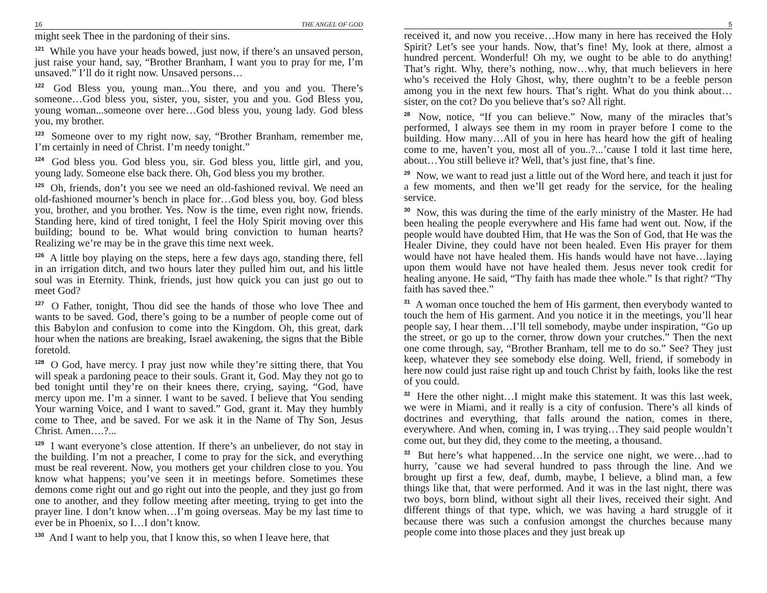16 THE ANGEL OF GOD
might seek Thee in the pardoning of their sins.
<sup>121</sup> While you have your heads bowed, just now, if there’s an unsaved person, just raise your hand, say, “Brother Branham, I want you to pray for me, I’m unsaved.” I’ll do it right now. Unsaved persons…
<sup>122</sup> God Bless you, young man...You there, and you and you. There’s someone…God bless you, sister, you, sister, you and you. God Bless you, young woman...someone over here…God bless you, young lady. God bless you, my brother.
<sup>123</sup> Someone over to my right now, say, “Brother Branham, remember me, I’m certainly in need of Christ. I’m needy tonight.”
<sup>124</sup> God bless you. God bless you, sir. God bless you, little girl, and you, young lady. Someone else back there. Oh, God bless you my brother.
<sup>125</sup> Oh, friends, don’t you see we need an old-fashioned revival. We need an old-fashioned mourner’s bench in place for…God bless you, boy. God bless you, brother, and you brother. Yes. Now is the time, even right now, friends. Standing here, kind of tired tonight, I feel the Holy Spirit moving over this building; bound to be. What would bring conviction to human hearts? Realizing we’re may be in the grave this time next week.
<sup>126</sup> A little boy playing on the steps, here a few days ago, standing there, fell in an irrigation ditch, and two hours later they pulled him out, and his little soul was in Eternity. Think, friends, just how quick you can just go out to meet God?
<sup>127</sup> O Father, tonight, Thou did see the hands of those who love Thee and wants to be saved. God, there’s going to be a number of people come out of this Babylon and confusion to come into the Kingdom. Oh, this great, dark hour when the nations are breaking, Israel awakening, the signs that the Bible foretold.
<sup>128</sup> O God, have mercy. I pray just now while they’re sitting there, that You will speak a pardoning peace to their souls. Grant it, God. May they not go to bed tonight until they’re on their knees there, crying, saying, “God, have mercy upon me. I’m a sinner. I want to be saved. I believe that You sending Your warning Voice, and I want to saved.” God, grant it. May they humbly come to Thee, and be saved. For we ask it in the Name of Thy Son, Jesus Christ. Amen….?...
<sup>129</sup> I want everyone’s close attention. If there’s an unbeliever, do not stay in the building. I’m not a preacher, I come to pray for the sick, and everything must be real reverent. Now, you mothers get your children close to you. You know what happens; you’ve seen it in meetings before. Sometimes these demons come right out and go right out into the people, and they just go from one to another, and they follow meeting after meeting, trying to get into the prayer line. I don’t know when…I’m going overseas. May be my last time to ever be in Phoenix, so I…I don’t know.
<sup>130</sup> And I want to help you, that I know this, so when I leave here, that
5
received it, and now you receive…How many in here has received the Holy Spirit? Let’s see your hands. Now, that’s fine! My, look at there, almost a hundred percent. Wonderful! Oh my, we ought to be able to do anything! That’s right. Why, there’s nothing, now…why, that much believers in here who’s received the Holy Ghost, why, there oughtn’t to be a feeble person among you in the next few hours. That’s right. What do you think about…sister, on the cot? Do you believe that’s so? All right.
<sup>28</sup> Now, notice, “If you can believe.” Now, many of the miracles that’s performed, I always see them in my room in prayer before I come to the building. How many…All of you in here has heard how the gift of healing come to me, haven’t you, most all of you..?...’cause I told it last time here, about…You still believe it? Well, that’s just fine, that’s fine.
<sup>29</sup> Now, we want to read just a little out of the Word here, and teach it just for a few moments, and then we’ll get ready for the service, for the healing service.
<sup>30</sup> Now, this was during the time of the early ministry of the Master. He had been healing the people everywhere and His fame had went out. Now, if the people would have doubted Him, that He was the Son of God, that He was the Healer Divine, they could have not been healed. Even His prayer for them would have not have healed them. His hands would have not have…laying upon them would have not have healed them. Jesus never took credit for healing anyone. He said, “Thy faith has made thee whole.” Is that right? “Thy faith has saved thee.”
<sup>31</sup> A woman once touched the hem of His garment, then everybody wanted to touch the hem of His garment. And you notice it in the meetings, you’ll hear people say, I hear them…I’ll tell somebody, maybe under inspiration, “Go up the street, or go up to the corner, throw down your crutches.” Then the next one come through, say, “Brother Branham, tell me to do so.” See? They just keep, whatever they see somebody else doing. Well, friend, if somebody in here now could just raise right up and touch Christ by faith, looks like the rest of you could.
<sup>32</sup> Here the other night…I might make this statement. It was this last week, we were in Miami, and it really is a city of confusion. There’s all kinds of doctrines and everything, that falls around the nation, comes in there, everywhere. And when, coming in, I was trying…They said people wouldn’t come out, but they did, they come to the meeting, a thousand.
<sup>33</sup> But here’s what happened…In the service one night, we were…had to hurry, ’cause we had several hundred to pass through the line. And we brought up first a few, deaf, dumb, maybe, I believe, a blind man, a few things like that, that were performed. And it was in the last night, there was two boys, born blind, without sight all their lives, received their sight. And different things of that type, which, we was having a hard struggle of it because there was such a confusion amongst the churches because many people come into those places and they just break up